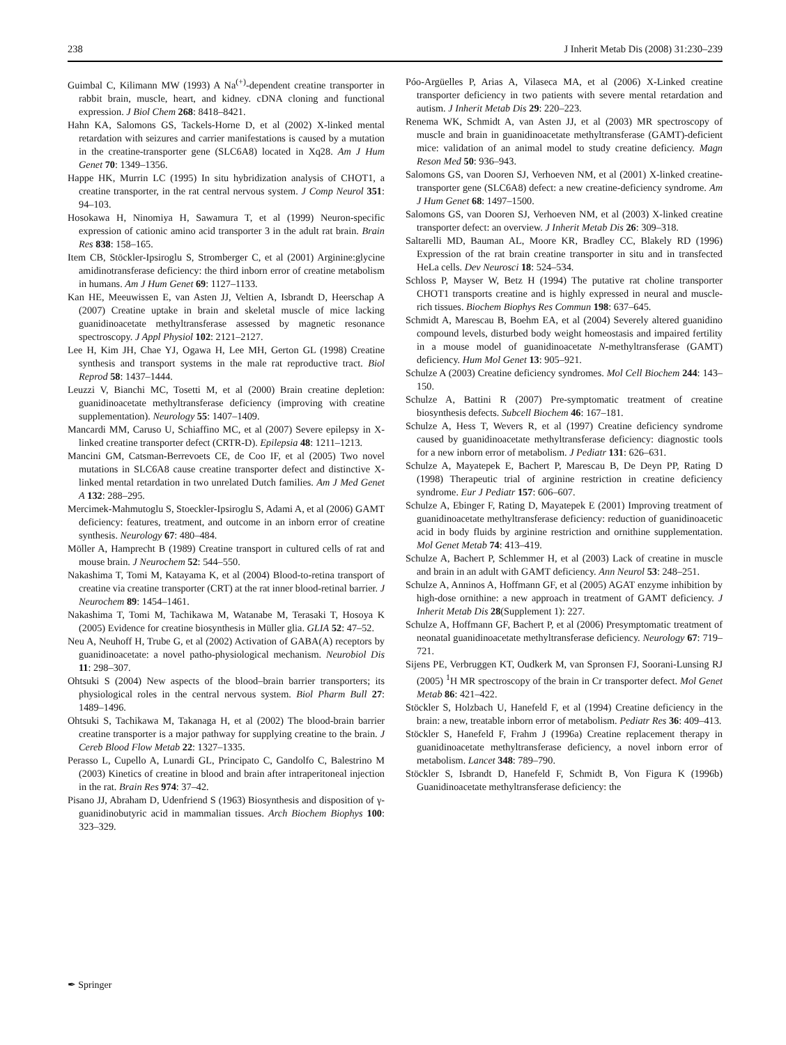238 J Inherit Metab Dis (2008) 31:230–239
Guimbal C, Kilimann MW (1993) A Na<sup>(+)</sup>-dependent creatine transporter in rabbit brain, muscle, heart, and kidney. cDNA cloning and functional expression. J Biol Chem 268: 8418–8421.
Hahn KA, Salomons GS, Tackels-Horne D, et al (2002) X-linked mental retardation with seizures and carrier manifestations is caused by a mutation in the creatine-transporter gene (SLC6A8) located in Xq28. Am J Hum Genet 70: 1349–1356.
Happe HK, Murrin LC (1995) In situ hybridization analysis of CHOT1, a creatine transporter, in the rat central nervous system. J Comp Neurol 351: 94–103.
Hosokawa H, Ninomiya H, Sawamura T, et al (1999) Neuron-specific expression of cationic amino acid transporter 3 in the adult rat brain. Brain Res 838: 158–165.
Item CB, Stöckler-Ipsiroglu S, Stromberger C, et al (2001) Arginine:glycine amidinotransferase deficiency: the third inborn error of creatine metabolism in humans. Am J Hum Genet 69: 1127–1133.
Kan HE, Meeuwissen E, van Asten JJ, Veltien A, Isbrandt D, Heerschap A (2007) Creatine uptake in brain and skeletal muscle of mice lacking guanidinoacetate methyltransferase assessed by magnetic resonance spectroscopy. J Appl Physiol 102: 2121–2127.
Lee H, Kim JH, Chae YJ, Ogawa H, Lee MH, Gerton GL (1998) Creatine synthesis and transport systems in the male rat reproductive tract. Biol Reprod 58: 1437–1444.
Leuzzi V, Bianchi MC, Tosetti M, et al (2000) Brain creatine depletion: guanidinoacetate methyltransferase deficiency (improving with creatine supplementation). Neurology 55: 1407–1409.
Mancardi MM, Caruso U, Schiaffino MC, et al (2007) Severe epilepsy in X-linked creatine transporter defect (CRTR-D). Epilepsia 48: 1211–1213.
Mancini GM, Catsman-Berrevoets CE, de Coo IF, et al (2005) Two novel mutations in SLC6A8 cause creatine transporter defect and distinctive X-linked mental retardation in two unrelated Dutch families. Am J Med Genet A 132: 288–295.
Mercimek-Mahmutoglu S, Stoeckler-Ipsiroglu S, Adami A, et al (2006) GAMT deficiency: features, treatment, and outcome in an inborn error of creatine synthesis. Neurology 67: 480–484.
Möller A, Hamprecht B (1989) Creatine transport in cultured cells of rat and mouse brain. J Neurochem 52: 544–550.
Nakashima T, Tomi M, Katayama K, et al (2004) Blood-to-retina transport of creatine via creatine transporter (CRT) at the rat inner blood-retinal barrier. J Neurochem 89: 1454–1461.
Nakashima T, Tomi M, Tachikawa M, Watanabe M, Terasaki T, Hosoya K (2005) Evidence for creatine biosynthesis in Müller glia. GLIA 52: 47–52.
Neu A, Neuhoff H, Trube G, et al (2002) Activation of GABA(A) receptors by guanidinoacetate: a novel patho-physiological mechanism. Neurobiol Dis 11: 298–307.
Ohtsuki S (2004) New aspects of the blood–brain barrier transporters; its physiological roles in the central nervous system. Biol Pharm Bull 27: 1489–1496.
Ohtsuki S, Tachikawa M, Takanaga H, et al (2002) The blood-brain barrier creatine transporter is a major pathway for supplying creatine to the brain. J Cereb Blood Flow Metab 22: 1327–1335.
Perasso L, Cupello A, Lunardi GL, Principato C, Gandolfo C, Balestrino M (2003) Kinetics of creatine in blood and brain after intraperitoneal injection in the rat. Brain Res 974: 37–42.
Pisano JJ, Abraham D, Udenfriend S (1963) Biosynthesis and disposition of γ-guanidinobutyric acid in mammalian tissues. Arch Biochem Biophys 100: 323–329.
Póo-Argüelles P, Arias A, Vilaseca MA, et al (2006) X-Linked creatine transporter deficiency in two patients with severe mental retardation and autism. J Inherit Metab Dis 29: 220–223.
Renema WK, Schmidt A, van Asten JJ, et al (2003) MR spectroscopy of muscle and brain in guanidinoacetate methyltransferase (GAMT)-deficient mice: validation of an animal model to study creatine deficiency. Magn Reson Med 50: 936–943.
Salomons GS, van Dooren SJ, Verhoeven NM, et al (2001) X-linked creatine-transporter gene (SLC6A8) defect: a new creatine-deficiency syndrome. Am J Hum Genet 68: 1497–1500.
Salomons GS, van Dooren SJ, Verhoeven NM, et al (2003) X-linked creatine transporter defect: an overview. J Inherit Metab Dis 26: 309–318.
Saltarelli MD, Bauman AL, Moore KR, Bradley CC, Blakely RD (1996) Expression of the rat brain creatine transporter in situ and in transfected HeLa cells. Dev Neurosci 18: 524–534.
Schloss P, Mayser W, Betz H (1994) The putative rat choline transporter CHOT1 transports creatine and is highly expressed in neural and muscle-rich tissues. Biochem Biophys Res Commun 198: 637–645.
Schmidt A, Marescau B, Boehm EA, et al (2004) Severely altered guanidino compound levels, disturbed body weight homeostasis and impaired fertility in a mouse model of guanidinoacetate N-methyltransferase (GAMT) deficiency. Hum Mol Genet 13: 905–921.
Schulze A (2003) Creatine deficiency syndromes. Mol Cell Biochem 244: 143–150.
Schulze A, Battini R (2007) Pre-symptomatic treatment of creatine biosynthesis defects. Subcell Biochem 46: 167–181.
Schulze A, Hess T, Wevers R, et al (1997) Creatine deficiency syndrome caused by guanidinoacetate methyltransferase deficiency: diagnostic tools for a new inborn error of metabolism. J Pediatr 131: 626–631.
Schulze A, Mayatepek E, Bachert P, Marescau B, De Deyn PP, Rating D (1998) Therapeutic trial of arginine restriction in creatine deficiency syndrome. Eur J Pediatr 157: 606–607.
Schulze A, Ebinger F, Rating D, Mayatepek E (2001) Improving treatment of guanidinoacetate methyltransferase deficiency: reduction of guanidinoacetic acid in body fluids by arginine restriction and ornithine supplementation. Mol Genet Metab 74: 413–419.
Schulze A, Bachert P, Schlemmer H, et al (2003) Lack of creatine in muscle and brain in an adult with GAMT deficiency. Ann Neurol 53: 248–251.
Schulze A, Anninos A, Hoffmann GF, et al (2005) AGAT enzyme inhibition by high-dose ornithine: a new approach in treatment of GAMT deficiency. J Inherit Metab Dis 28(Supplement 1): 227.
Schulze A, Hoffmann GF, Bachert P, et al (2006) Presymptomatic treatment of neonatal guanidinoacetate methyltransferase deficiency. Neurology 67: 719–721.
Sijens PE, Verbruggen KT, Oudkerk M, van Spronsen FJ, Soorani-Lunsing RJ (2005) <sup>1</sup>H MR spectroscopy of the brain in Cr transporter defect. Mol Genet Metab 86: 421–422.
Stöckler S, Holzbach U, Hanefeld F, et al (1994) Creatine deficiency in the brain: a new, treatable inborn error of metabolism. Pediatr Res 36: 409–413.
Stöckler S, Hanefeld F, Frahm J (1996a) Creatine replacement therapy in guanidinoacetate methyltransferase deficiency, a novel inborn error of metabolism. Lancet 348: 789–790.
Stöckler S, Isbrandt D, Hanefeld F, Schmidt B, Von Figura K (1996b) Guanidinoacetate methyltransferase deficiency: the
✒ Springer